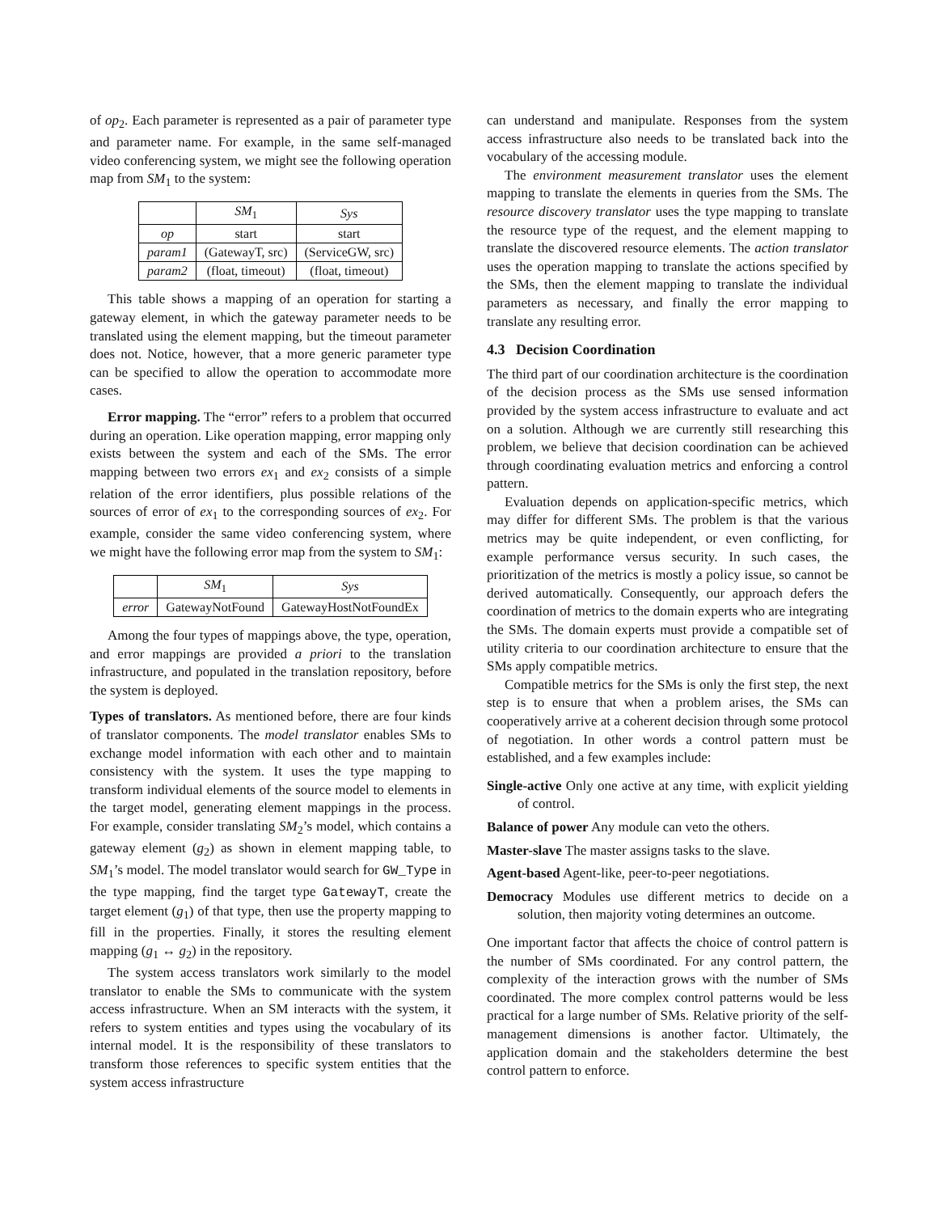of op<sub>2</sub>. Each parameter is represented as a pair of parameter type and parameter name. For example, in the same self-managed video conferencing system, we might see the following operation map from SM<sub>1</sub> to the system:
| | SM<sub>1</sub> | Sys |
| --- | --- | --- |
| op | start | start |
| param1 | (GatewayT, src) | (ServiceGW, src) |
| param2 | (float, timeout) | (float, timeout) |
This table shows a mapping of an operation for starting a gateway element, in which the gateway parameter needs to be translated using the element mapping, but the timeout parameter does not. Notice, however, that a more generic parameter type can be specified to allow the operation to accommodate more cases.
Error mapping. The “error” refers to a problem that occurred during an operation. Like operation mapping, error mapping only exists between the system and each of the SMs. The error mapping between two errors ex<sub>1</sub> and ex<sub>2</sub> consists of a simple relation of the error identifiers, plus possible relations of the sources of error of ex<sub>1</sub> to the corresponding sources of ex<sub>2</sub>. For example, consider the same video conferencing system, where we might have the following error map from the system to SM<sub>1</sub>:
| | SM<sub>1</sub> | Sys |
| --- | --- | --- |
| error | GatewayNotFound | GatewayHostNotFoundEx |
Among the four types of mappings above, the type, operation, and error mappings are provided a priori to the translation infrastructure, and populated in the translation repository, before the system is deployed.
Types of translators. As mentioned before, there are four kinds of translator components. The model translator enables SMs to exchange model information with each other and to maintain consistency with the system. It uses the type mapping to transform individual elements of the source model to elements in the target model, generating element mappings in the process. For example, consider translating SM<sub>2</sub>’s model, which contains a gateway element (g<sub>2</sub>) as shown in element mapping table, to SM<sub>1</sub>’s model. The model translator would search for GW_Type in the type mapping, find the target type GatewayT, create the target element (g<sub>1</sub>) of that type, then use the property mapping to fill in the properties. Finally, it stores the resulting element mapping (g<sub>1</sub> ↔ g<sub>2</sub>) in the repository.
The system access translators work similarly to the model translator to enable the SMs to communicate with the system access infrastructure. When an SM interacts with the system, it refers to system entities and types using the vocabulary of its internal model. It is the responsibility of these translators to transform those references to specific system entities that the system access infrastructure
can understand and manipulate. Responses from the system access infrastructure also needs to be translated back into the vocabulary of the accessing module.
The environment measurement translator uses the element mapping to translate the elements in queries from the SMs. The resource discovery translator uses the type mapping to translate the resource type of the request, and the element mapping to translate the discovered resource elements. The action translator uses the operation mapping to translate the actions specified by the SMs, then the element mapping to translate the individual parameters as necessary, and finally the error mapping to translate any resulting error.
4.3 Decision Coordination
The third part of our coordination architecture is the coordination of the decision process as the SMs use sensed information provided by the system access infrastructure to evaluate and act on a solution. Although we are currently still researching this problem, we believe that decision coordination can be achieved through coordinating evaluation metrics and enforcing a control pattern.
Evaluation depends on application-specific metrics, which may differ for different SMs. The problem is that the various metrics may be quite independent, or even conflicting, for example performance versus security. In such cases, the prioritization of the metrics is mostly a policy issue, so cannot be derived automatically. Consequently, our approach defers the coordination of metrics to the domain experts who are integrating the SMs. The domain experts must provide a compatible set of utility criteria to our coordination architecture to ensure that the SMs apply compatible metrics.
Compatible metrics for the SMs is only the first step, the next step is to ensure that when a problem arises, the SMs can cooperatively arrive at a coherent decision through some protocol of negotiation. In other words a control pattern must be established, and a few examples include:
Single-active Only one active at any time, with explicit yielding of control.
Balance of power Any module can veto the others.
Master-slave The master assigns tasks to the slave.
Agent-based Agent-like, peer-to-peer negotiations.
Democracy Modules use different metrics to decide on a solution, then majority voting determines an outcome.
One important factor that affects the choice of control pattern is the number of SMs coordinated. For any control pattern, the complexity of the interaction grows with the number of SMs coordinated. The more complex control patterns would be less practical for a large number of SMs. Relative priority of the self-management dimensions is another factor. Ultimately, the application domain and the stakeholders determine the best control pattern to enforce.